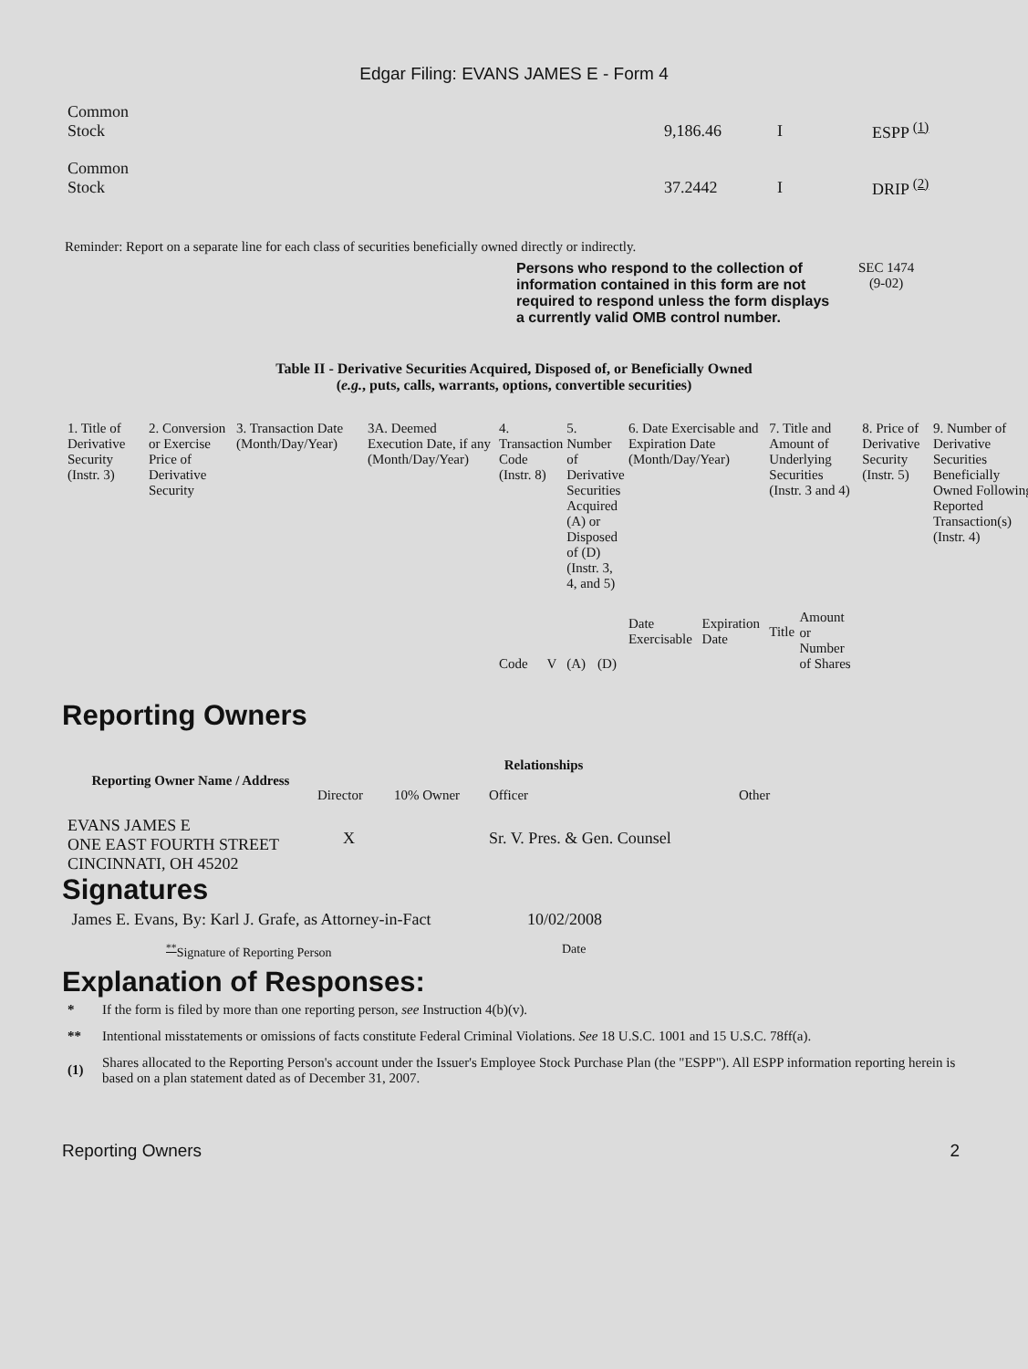Edgar Filing: EVANS JAMES E - Form 4
| Common Stock | 9,186.46 | I | ESPP <sup>(1)</sup> |
| Common Stock | 37.2442 | I | DRIP <sup>(2)</sup> |
Reminder: Report on a separate line for each class of securities beneficially owned directly or indirectly.
Persons who respond to the collection of information contained in this form are not required to respond unless the form displays a currently valid OMB control number.
SEC 1474
(9-02)
Table II - Derivative Securities Acquired, Disposed of, or Beneficially Owned
(e.g., puts, calls, warrants, options, convertible securities)
| 1. Title of Derivative Security (Instr. 3) | 2. Conversion or Exercise Price of Derivative Security | 3. Transaction Date (Month/Day/Year) | 3A. Deemed Execution Date, if any (Month/Day/Year) | 4. Transaction Code (Instr. 8) | | 5. Number of Derivative Securities Acquired (A) or Disposed of (D) (Instr. 3, 4, and 5) | | 6. Date Exercisable and Expiration Date (Month/Day/Year) | | 7. Title and Amount of Underlying Securities (Instr. 3 and 4) | | 8. Price of Derivative Security (Instr. 5) | 9. Number of Derivative Securities Beneficially Owned Following Reported Transaction(s) (Instr. 4) |
| | | | | Code | V | (A) | (D) | Date Exercisable | Expiration Date | Title | Amount or Number of Shares | | |
Reporting Owners
| Reporting Owner Name / Address | Relationships | | | |
| --- | --- | --- | --- | --- |
| | Director | 10% Owner | Officer | Other |
| EVANS JAMES E ONE EAST FOURTH STREET CINCINNATI, OH 45202 | X | | Sr. V. Pres. & Gen. Counsel | |
Signatures
| James E. Evans, By: Karl J. Grafe, as Attorney-in-Fact | 10/02/2008 |
| <sup>**</sup> Signature of Reporting Person | Date |
Explanation of Responses:
| * | If the form is filed by more than one reporting person, see Instruction 4(b)(v). |
| ** | Intentional misstatements or omissions of facts constitute Federal Criminal Violations. See 18 U.S.C. 1001 and 15 U.S.C. 78ff(a). |
| (1) | Shares allocated to the Reporting Person's account under the Issuer's Employee Stock Purchase Plan (the "ESPP"). All ESPP information reporting herein is based on a plan statement dated as of December 31, 2007. |
Reporting Owners 2